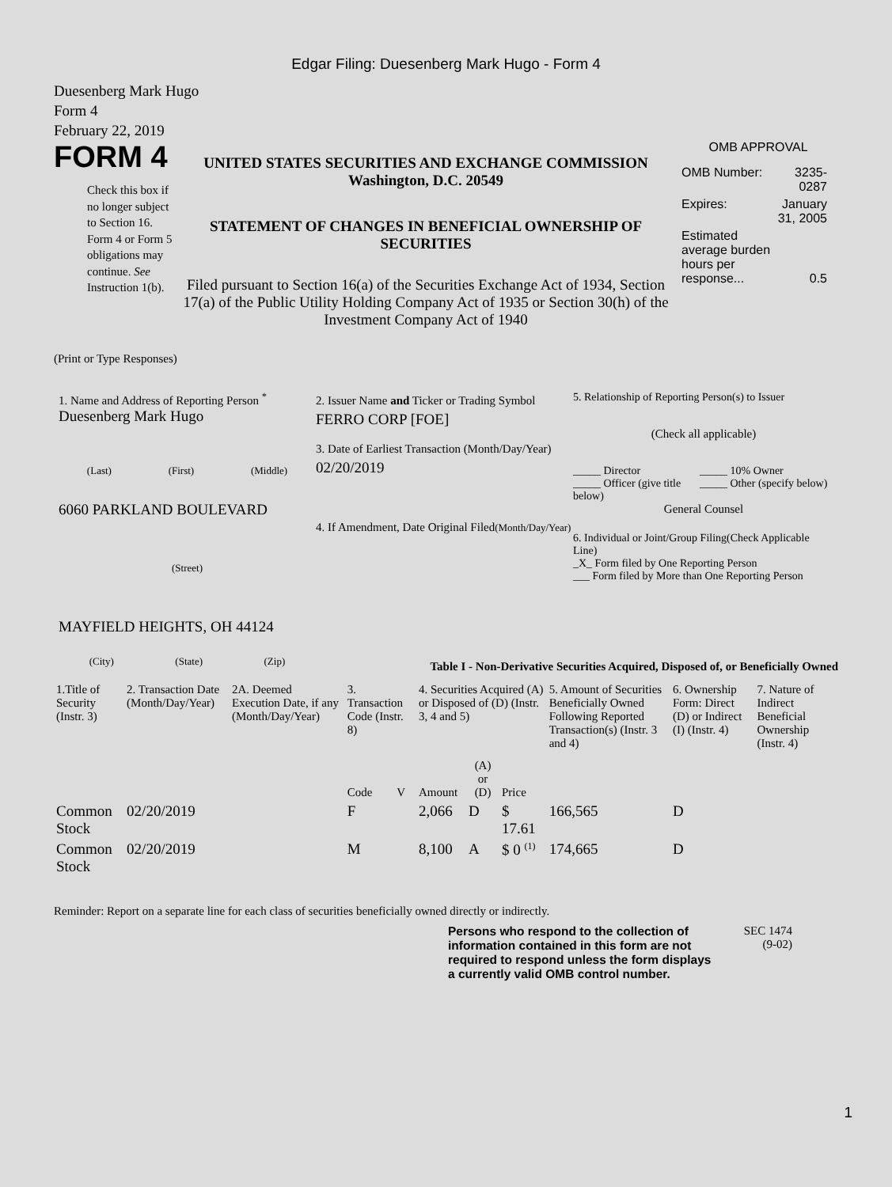Edgar Filing: Duesenberg Mark Hugo - Form 4
Duesenberg Mark Hugo
Form 4
February 22, 2019
FORM 4
Check this box if no longer subject to Section 16. Form 4 or Form 5 obligations may continue. See Instruction 1(b).
UNITED STATES SECURITIES AND EXCHANGE COMMISSION
Washington, D.C. 20549
STATEMENT OF CHANGES IN BENEFICIAL OWNERSHIP OF SECURITIES
Filed pursuant to Section 16(a) of the Securities Exchange Act of 1934, Section 17(a) of the Public Utility Holding Company Act of 1935 or Section 30(h) of the Investment Company Act of 1940
OMB APPROVAL
| OMB Number: | 3235-0287 |
| Expires: | January 31, 2005 |
| Estimated average burden hours per response... | 0.5 |
(Print or Type Responses)
1. Name and Address of Reporting Person <sup>*</sup>
Duesenberg Mark Hugo
(Last) (First) (Middle)
6060 PARKLAND BOULEVARD
(Street)
MAYFIELD HEIGHTS, OH 44124
(City) (State) (Zip)
2. Issuer Name and Ticker or Trading Symbol
FERRO CORP [FOE]
3. Date of Earliest Transaction (Month/Day/Year)
02/20/2019
4. If Amendment, Date Original Filed(Month/Day/Year)
5. Relationship of Reporting Person(s) to Issuer
(Check all applicable)
_____ Director
_____ Officer (give title below)
_____ 10% Owner
_____ Other (specify below)
General Counsel
6. Individual or Joint/Group Filing(Check Applicable Line)
_X_ Form filed by One Reporting Person
___ Form filed by More than One Reporting Person
Table I - Non-Derivative Securities Acquired, Disposed of, or Beneficially Owned
| 1.Title of Security (Instr. 3) | 2. Transaction Date (Month/Day/Year) | 2A. Deemed Execution Date, if any (Month/Day/Year) | 3. Transaction Code (Instr. 8) | | 4. Securities Acquired (A) or Disposed of (D) (Instr. 3, 4 and 5) | | | 5. Amount of Securities Beneficially Owned Following Reported Transaction(s) (Instr. 3 and 4) | 6. Ownership Form: Direct (D) or Indirect (I) (Instr. 4) | 7. Nature of Indirect Beneficial Ownership (Instr. 4) |
| --- | --- | --- | --- | --- | --- | --- | --- | --- | --- | --- |
| | | | Code | V | Amount | (A) or (D) | Price | | | |
| Common Stock | 02/20/2019 | | F | | 2,066 | D | $ 17.61 | 166,565 | D | |
| Common Stock | 02/20/2019 | | M | | 8,100 | A | $ 0 <sup>(1)</sup> | 174,665 | D | |
Reminder: Report on a separate line for each class of securities beneficially owned directly or indirectly.
Persons who respond to the collection of information contained in this form are not required to respond unless the form displays a currently valid OMB control number.
SEC 1474
(9-02)
1